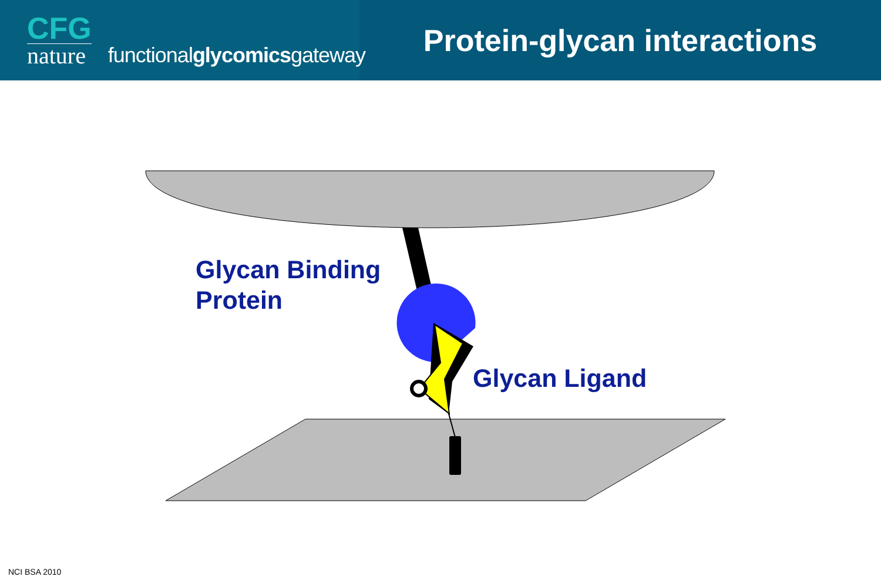CFG
nature
functionalglycomicsgateway
Protein-glycan interactions
Glycan Binding
Protein
Glycan Ligand
NCI BSA 2010